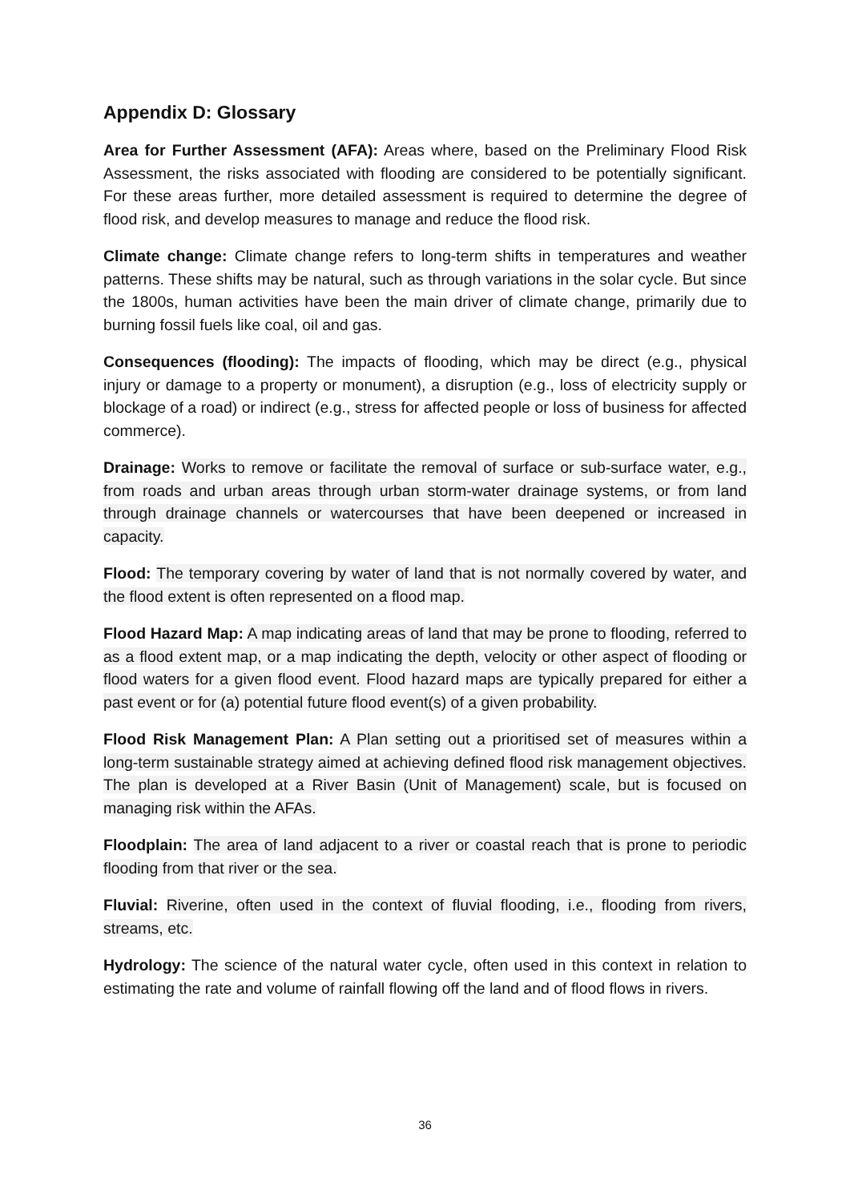Appendix D: Glossary
Area for Further Assessment (AFA): Areas where, based on the Preliminary Flood Risk Assessment, the risks associated with flooding are considered to be potentially significant. For these areas further, more detailed assessment is required to determine the degree of flood risk, and develop measures to manage and reduce the flood risk.
Climate change: Climate change refers to long-term shifts in temperatures and weather patterns. These shifts may be natural, such as through variations in the solar cycle. But since the 1800s, human activities have been the main driver of climate change, primarily due to burning fossil fuels like coal, oil and gas.
Consequences (flooding): The impacts of flooding, which may be direct (e.g., physical injury or damage to a property or monument), a disruption (e.g., loss of electricity supply or blockage of a road) or indirect (e.g., stress for affected people or loss of business for affected commerce).
Drainage: Works to remove or facilitate the removal of surface or sub-surface water, e.g., from roads and urban areas through urban storm-water drainage systems, or from land through drainage channels or watercourses that have been deepened or increased in capacity.
Flood: The temporary covering by water of land that is not normally covered by water, and the flood extent is often represented on a flood map.
Flood Hazard Map: A map indicating areas of land that may be prone to flooding, referred to as a flood extent map, or a map indicating the depth, velocity or other aspect of flooding or flood waters for a given flood event. Flood hazard maps are typically prepared for either a past event or for (a) potential future flood event(s) of a given probability.
Flood Risk Management Plan: A Plan setting out a prioritised set of measures within a long-term sustainable strategy aimed at achieving defined flood risk management objectives. The plan is developed at a River Basin (Unit of Management) scale, but is focused on managing risk within the AFAs.
Floodplain: The area of land adjacent to a river or coastal reach that is prone to periodic flooding from that river or the sea.
Fluvial: Riverine, often used in the context of fluvial flooding, i.e., flooding from rivers, streams, etc.
Hydrology: The science of the natural water cycle, often used in this context in relation to estimating the rate and volume of rainfall flowing off the land and of flood flows in rivers.
36